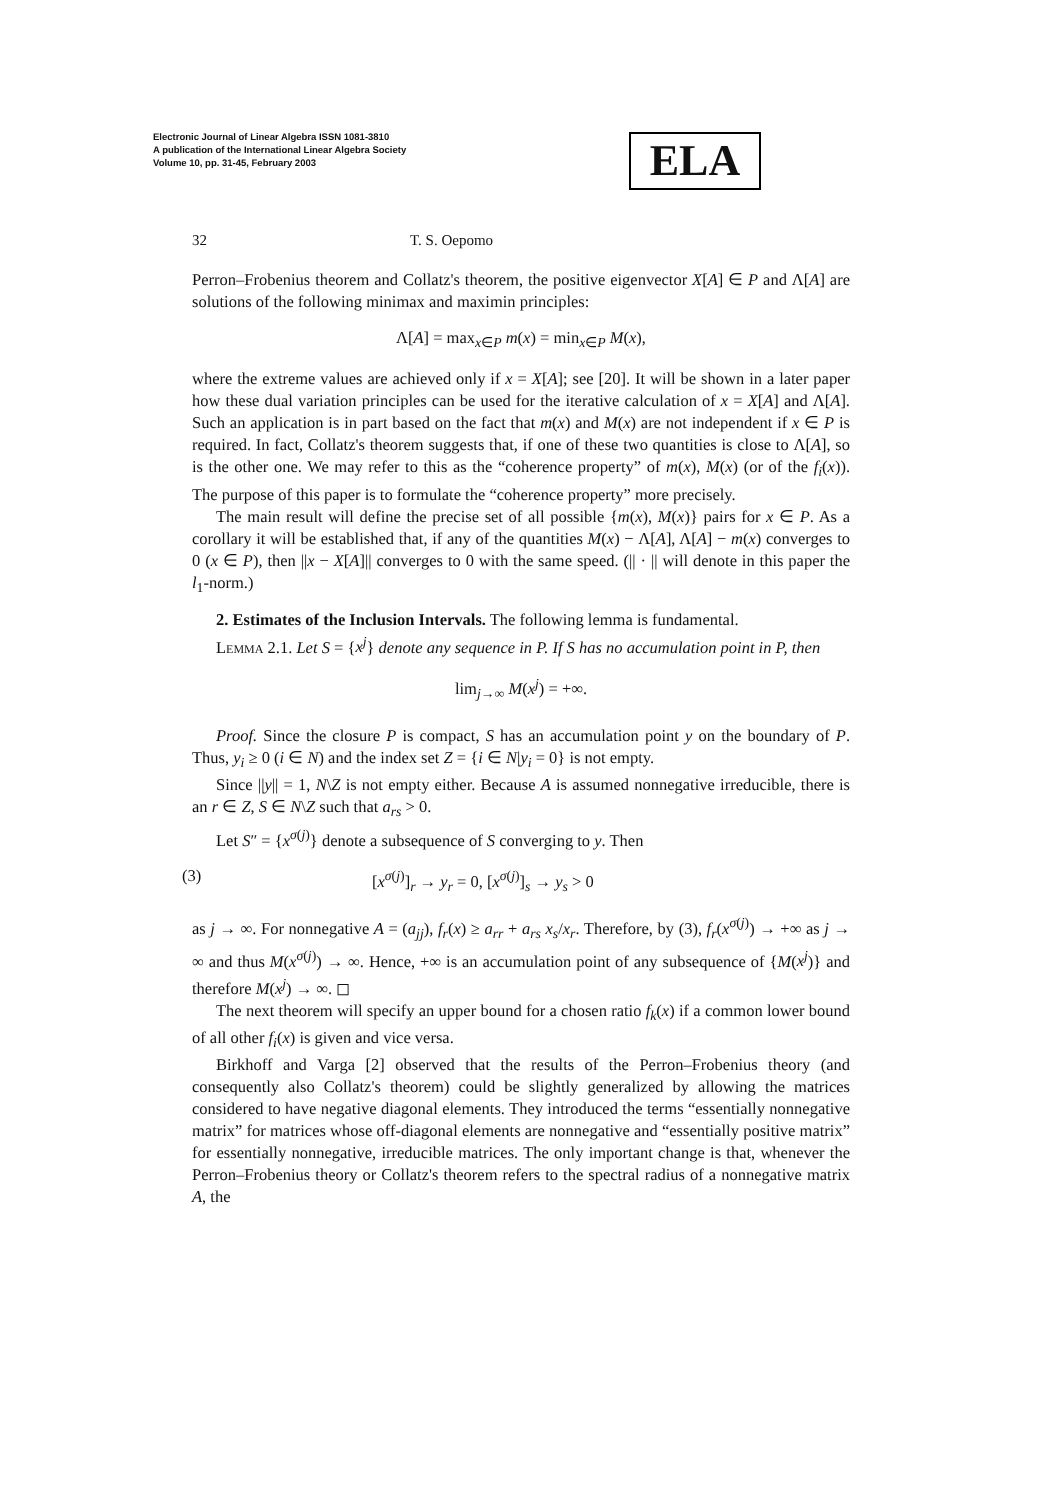Electronic Journal of Linear Algebra ISSN 1081-3810
A publication of the International Linear Algebra Society
Volume 10, pp. 31-45, February 2003
ELA
32 T. S. Oepomo
Perron–Frobenius theorem and Collatz's theorem, the positive eigenvector X[A] ∈ P and Λ[A] are solutions of the following minimax and maximin principles:
Λ[A] = max<sub>x∈P</sub> m(x) = min<sub>x∈P</sub> M(x),
where the extreme values are achieved only if x = X[A]; see [20]. It will be shown in a later paper how these dual variation principles can be used for the iterative calculation of x = X[A] and Λ[A]. Such an application is in part based on the fact that m(x) and M(x) are not independent if x ∈ P is required. In fact, Collatz's theorem suggests that, if one of these two quantities is close to Λ[A], so is the other one. We may refer to this as the “coherence property” of m(x), M(x) (or of the f<sub>i</sub>(x)). The purpose of this paper is to formulate the “coherence property” more precisely.
The main result will define the precise set of all possible {m(x), M(x)} pairs for x ∈ P. As a corollary it will be established that, if any of the quantities M(x) − Λ[A], Λ[A] − m(x) converges to 0 (x ∈ P), then ||x − X[A]|| converges to 0 with the same speed. (|| · || will denote in this paper the l<sub>1</sub>-norm.)
2. Estimates of the Inclusion Intervals. The following lemma is fundamental.
Lemma 2.1. Let S = {x<sup>j</sup>} denote any sequence in P. If S has no accumulation point in P, then
lim<sub>j→∞</sub> M(x<sup>j</sup>) = +∞.
Proof. Since the closure P is compact, S has an accumulation point y on the boundary of P. Thus, y<sub>i</sub> ≥ 0 (i ∈ N) and the index set Z = {i ∈ N|y<sub>i</sub> = 0} is not empty.
Since ||y|| = 1, N\Z is not empty either. Because A is assumed nonnegative irreducible, there is an r ∈ Z, S ∈ N\Z such that a<sub>rs</sub> > 0.
Let S″ = {x<sup>σ(j)</sup>} denote a subsequence of S converging to y. Then
(3) [x<sup>σ(j)</sup>]<sub>r</sub> → y<sub>r</sub> = 0, [x<sup>σ(j)</sup>]<sub>s</sub> → y<sub>s</sub> > 0
as j → ∞. For nonnegative A = (a<sub>jj</sub>), f<sub>r</sub>(x) ≥ a<sub>rr</sub> + a<sub>rs</sub> x<sub>s</sub>/x<sub>r</sub>. Therefore, by (3), f<sub>r</sub>(x<sup>σ(j)</sup>) → +∞ as j → ∞ and thus M(x<sup>σ(j)</sup>) → ∞. Hence, +∞ is an accumulation point of any subsequence of {M(x<sup>j</sup>)} and therefore M(x<sup>j</sup>) → ∞. ◻
The next theorem will specify an upper bound for a chosen ratio f<sub>k</sub>(x) if a common lower bound of all other f<sub>i</sub>(x) is given and vice versa.
Birkhoff and Varga [2] observed that the results of the Perron–Frobenius theory (and consequently also Collatz's theorem) could be slightly generalized by allowing the matrices considered to have negative diagonal elements. They introduced the terms “essentially nonnegative matrix” for matrices whose off-diagonal elements are nonnegative and “essentially positive matrix” for essentially nonnegative, irreducible matrices. The only important change is that, whenever the Perron–Frobenius theory or Collatz's theorem refers to the spectral radius of a nonnegative matrix A, the